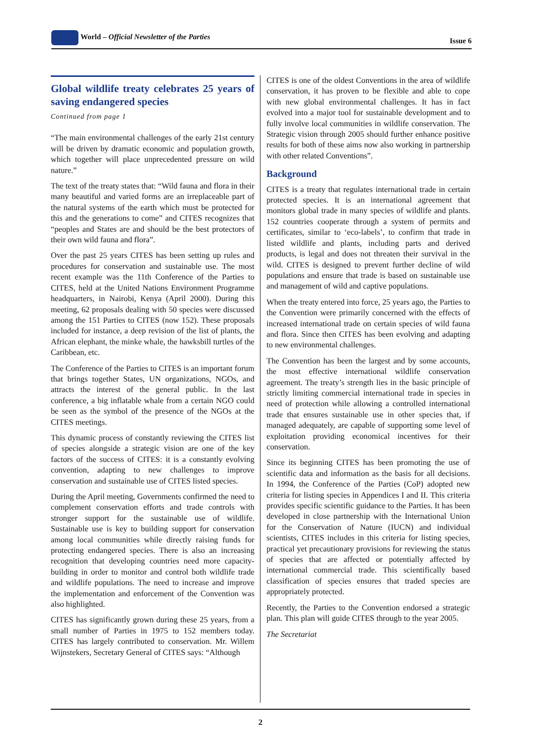World – Official Newsletter of the Parties Issue 6
Global wildlife treaty celebrates 25 years of saving endangered species
Continued from page 1
“The main environmental challenges of the early 21st century will be driven by dramatic economic and population growth, which together will place unprecedented pressure on wild nature.”
The text of the treaty states that: “Wild fauna and flora in their many beautiful and varied forms are an irreplaceable part of the natural systems of the earth which must be protected for this and the generations to come” and CITES recognizes that “peoples and States are and should be the best protectors of their own wild fauna and flora”.
Over the past 25 years CITES has been setting up rules and procedures for conservation and sustainable use. The most recent example was the 11th Conference of the Parties to CITES, held at the United Nations Environment Programme headquarters, in Nairobi, Kenya (April 2000). During this meeting, 62 proposals dealing with 50 species were discussed among the 151 Parties to CITES (now 152). These proposals included for instance, a deep revision of the list of plants, the African elephant, the minke whale, the hawksbill turtles of the Caribbean, etc.
The Conference of the Parties to CITES is an important forum that brings together States, UN organizations, NGOs, and attracts the interest of the general public. In the last conference, a big inflatable whale from a certain NGO could be seen as the symbol of the presence of the NGOs at the CITES meetings.
This dynamic process of constantly reviewing the CITES list of species alongside a strategic vision are one of the key factors of the success of CITES: it is a constantly evolving convention, adapting to new challenges to improve conservation and sustainable use of CITES listed species.
During the April meeting, Governments confirmed the need to complement conservation efforts and trade controls with stronger support for the sustainable use of wildlife. Sustainable use is key to building support for conservation among local communities while directly raising funds for protecting endangered species. There is also an increasing recognition that developing countries need more capacity-building in order to monitor and control both wildlife trade and wildlife populations. The need to increase and improve the implementation and enforcement of the Convention was also highlighted.
CITES has significantly grown during these 25 years, from a small number of Parties in 1975 to 152 members today. CITES has largely contributed to conservation. Mr. Willem Wijnstekers, Secretary General of CITES says: “Although
CITES is one of the oldest Conventions in the area of wildlife conservation, it has proven to be flexible and able to cope with new global environmental challenges. It has in fact evolved into a major tool for sustainable development and to fully involve local communities in wildlife conservation. The Strategic vision through 2005 should further enhance positive results for both of these aims now also working in partnership with other related Conventions”.
Background
CITES is a treaty that regulates international trade in certain protected species. It is an international agreement that monitors global trade in many species of wildlife and plants. 152 countries cooperate through a system of permits and certificates, similar to ‘eco-labels’, to confirm that trade in listed wildlife and plants, including parts and derived products, is legal and does not threaten their survival in the wild. CITES is designed to prevent further decline of wild populations and ensure that trade is based on sustainable use and management of wild and captive populations.
When the treaty entered into force, 25 years ago, the Parties to the Convention were primarily concerned with the effects of increased international trade on certain species of wild fauna and flora. Since then CITES has been evolving and adapting to new environmental challenges.
The Convention has been the largest and by some accounts, the most effective international wildlife conservation agreement. The treaty’s strength lies in the basic principle of strictly limiting commercial international trade in species in need of protection while allowing a controlled international trade that ensures sustainable use in other species that, if managed adequately, are capable of supporting some level of exploitation providing economical incentives for their conservation.
Since its beginning CITES has been promoting the use of scientific data and information as the basis for all decisions. In 1994, the Conference of the Parties (CoP) adopted new criteria for listing species in Appendices I and II. This criteria provides specific scientific guidance to the Parties. It has been developed in close partnership with the International Union for the Conservation of Nature (IUCN) and individual scientists, CITES includes in this criteria for listing species, practical yet precautionary provisions for reviewing the status of species that are affected or potentially affected by international commercial trade. This scientifically based classification of species ensures that traded species are appropriately protected.
Recently, the Parties to the Convention endorsed a strategic plan. This plan will guide CITES through to the year 2005.
The Secretariat
2